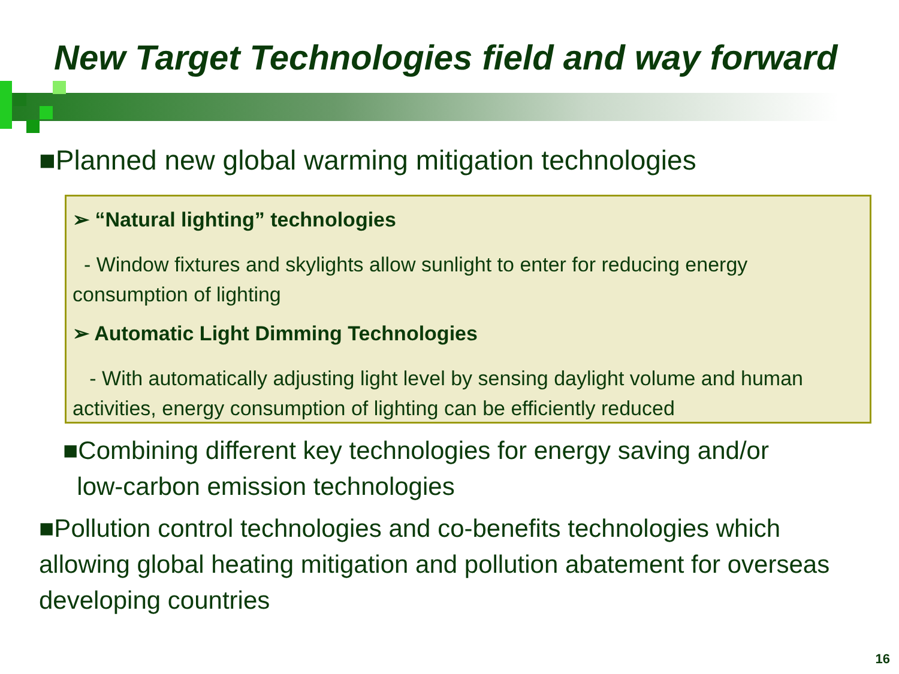New Target Technologies field and way forward
■Planned new global warming mitigation technologies
➢ “Natural lighting” technologies
- Window fixtures and skylights allow sunlight to enter for reducing energy consumption of lighting
➢ Automatic Light Dimming Technologies
- With automatically adjusting light level by sensing daylight volume and human activities, energy consumption of lighting can be efficiently reduced
■Combining different key technologies for energy saving and/or
low-carbon emission technologies
■Pollution control technologies and co-benefits technologies which allowing global heating mitigation and pollution abatement for overseas developing countries
16